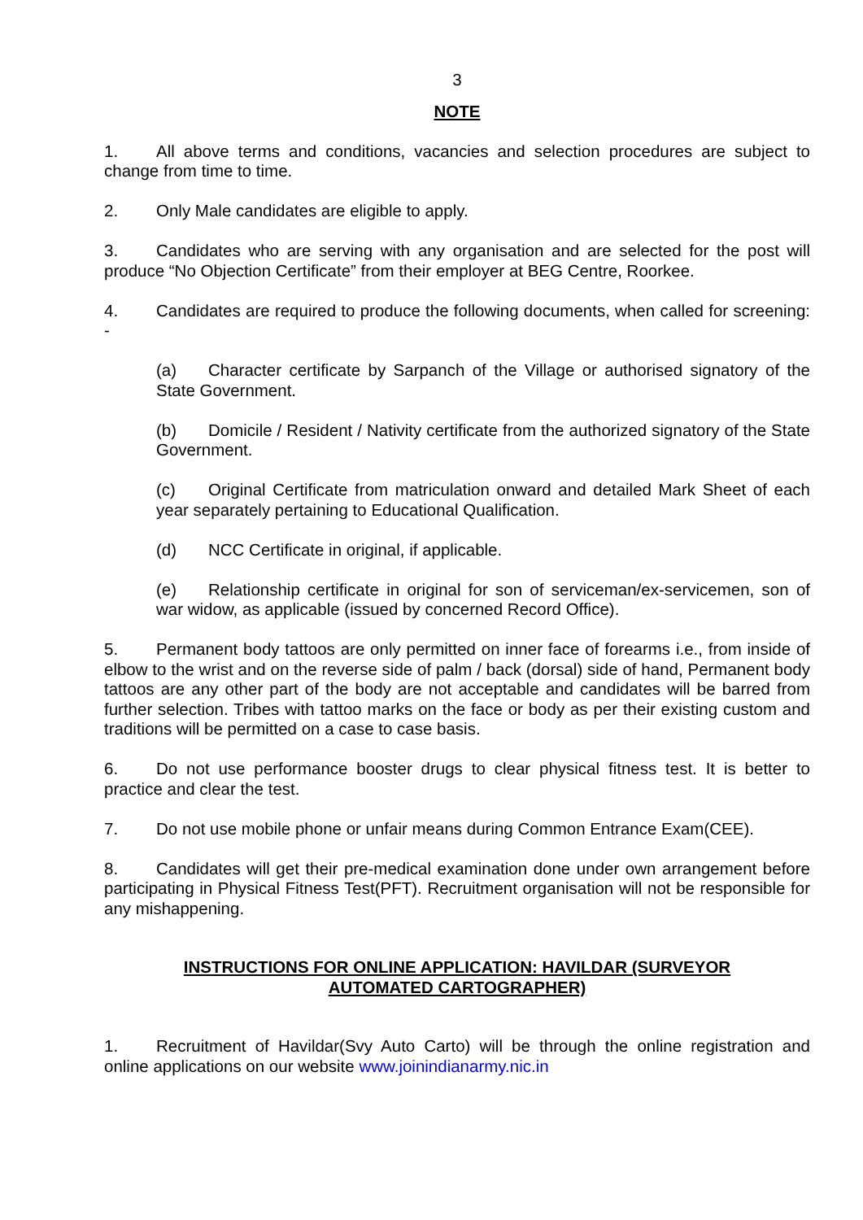3
NOTE
1. All above terms and conditions, vacancies and selection procedures are subject to change from time to time.
2. Only Male candidates are eligible to apply.
3. Candidates who are serving with any organisation and are selected for the post will produce “No Objection Certificate” from their employer at BEG Centre, Roorkee.
4. Candidates are required to produce the following documents, when called for screening: -
(a) Character certificate by Sarpanch of the Village or authorised signatory of the State Government.
(b) Domicile / Resident / Nativity certificate from the authorized signatory of the State Government.
(c) Original Certificate from matriculation onward and detailed Mark Sheet of each year separately pertaining to Educational Qualification.
(d) NCC Certificate in original, if applicable.
(e) Relationship certificate in original for son of serviceman/ex-servicemen, son of war widow, as applicable (issued by concerned Record Office).
5. Permanent body tattoos are only permitted on inner face of forearms i.e., from inside of elbow to the wrist and on the reverse side of palm / back (dorsal) side of hand, Permanent body tattoos are any other part of the body are not acceptable and candidates will be barred from further selection. Tribes with tattoo marks on the face or body as per their existing custom and traditions will be permitted on a case to case basis.
6. Do not use performance booster drugs to clear physical fitness test. It is better to practice and clear the test.
7. Do not use mobile phone or unfair means during Common Entrance Exam(CEE).
8. Candidates will get their pre-medical examination done under own arrangement before participating in Physical Fitness Test(PFT). Recruitment organisation will not be responsible for any mishappening.
INSTRUCTIONS FOR ONLINE APPLICATION: HAVILDAR (SURVEYOR
AUTOMATED CARTOGRAPHER)
1. Recruitment of Havildar(Svy Auto Carto) will be through the online registration and online applications on our website www.joinindianarmy.nic.in